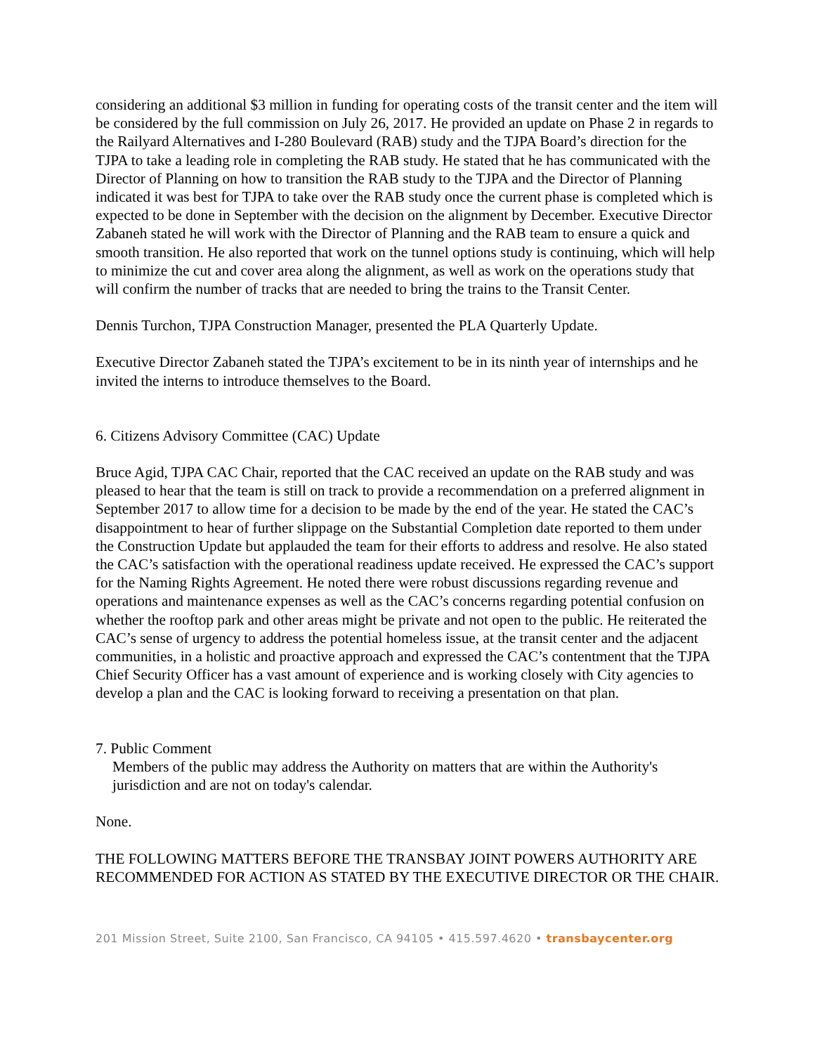considering an additional $3 million in funding for operating costs of the transit center and the item will be considered by the full commission on July 26, 2017. He provided an update on Phase 2 in regards to the Railyard Alternatives and I-280 Boulevard (RAB) study and the TJPA Board’s direction for the TJPA to take a leading role in completing the RAB study. He stated that he has communicated with the Director of Planning on how to transition the RAB study to the TJPA and the Director of Planning indicated it was best for TJPA to take over the RAB study once the current phase is completed which is expected to be done in September with the decision on the alignment by December. Executive Director Zabaneh stated he will work with the Director of Planning and the RAB team to ensure a quick and smooth transition. He also reported that work on the tunnel options study is continuing, which will help to minimize the cut and cover area along the alignment, as well as work on the operations study that will confirm the number of tracks that are needed to bring the trains to the Transit Center.
Dennis Turchon, TJPA Construction Manager, presented the PLA Quarterly Update.
Executive Director Zabaneh stated the TJPA’s excitement to be in its ninth year of internships and he invited the interns to introduce themselves to the Board.
6. Citizens Advisory Committee (CAC) Update
Bruce Agid, TJPA CAC Chair, reported that the CAC received an update on the RAB study and was pleased to hear that the team is still on track to provide a recommendation on a preferred alignment in September 2017 to allow time for a decision to be made by the end of the year. He stated the CAC’s disappointment to hear of further slippage on the Substantial Completion date reported to them under the Construction Update but applauded the team for their efforts to address and resolve. He also stated the CAC’s satisfaction with the operational readiness update received. He expressed the CAC’s support for the Naming Rights Agreement. He noted there were robust discussions regarding revenue and operations and maintenance expenses as well as the CAC’s concerns regarding potential confusion on whether the rooftop park and other areas might be private and not open to the public. He reiterated the CAC’s sense of urgency to address the potential homeless issue, at the transit center and the adjacent communities, in a holistic and proactive approach and expressed the CAC’s contentment that the TJPA Chief Security Officer has a vast amount of experience and is working closely with City agencies to develop a plan and the CAC is looking forward to receiving a presentation on that plan.
7. Public Comment
Members of the public may address the Authority on matters that are within the Authority's jurisdiction and are not on today's calendar.
None.
THE FOLLOWING MATTERS BEFORE THE TRANSBAY JOINT POWERS AUTHORITY ARE RECOMMENDED FOR ACTION AS STATED BY THE EXECUTIVE DIRECTOR OR THE CHAIR.
201 Mission Street, Suite 2100, San Francisco, CA 94105 • 415.597.4620 • transbaycenter.org